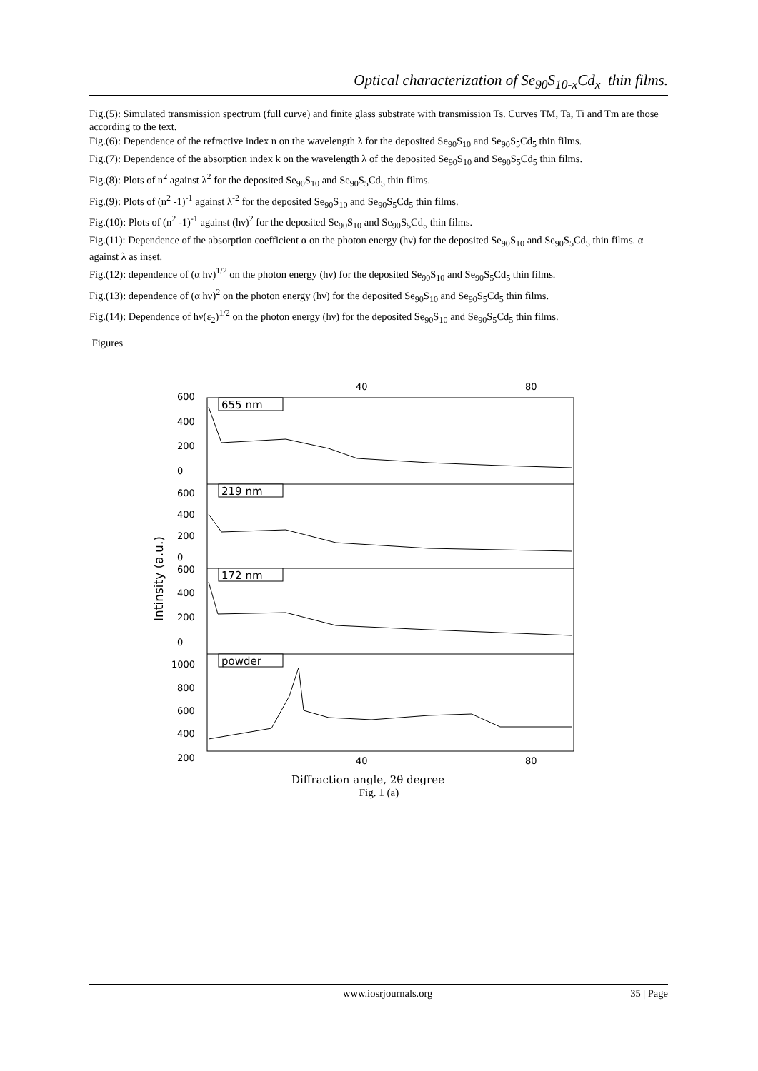Optical characterization of Se<sub>90</sub>S<sub>10-x</sub>Cd<sub>x</sub> thin films.
Fig.(5): Simulated transmission spectrum (full curve) and finite glass substrate with transmission Ts. Curves TM, Ta, Ti and Tm are those according to the text.
Fig.(6): Dependence of the refractive index n on the wavelength λ for the deposited Se<sub>90</sub>S<sub>10</sub> and Se<sub>90</sub>S<sub>5</sub>Cd<sub>5</sub> thin films.
Fig.(7): Dependence of the absorption index k on the wavelength λ of the deposited Se<sub>90</sub>S<sub>10</sub> and Se<sub>90</sub>S<sub>5</sub>Cd<sub>5</sub> thin films.
Fig.(8): Plots of n<sup>2</sup> against λ<sup>2</sup> for the deposited Se<sub>90</sub>S<sub>10</sub> and Se<sub>90</sub>S<sub>5</sub>Cd<sub>5</sub> thin films.
Fig.(9): Plots of (n<sup>2</sup> -1)<sup>-1</sup> against λ<sup>-2</sup> for the deposited Se<sub>90</sub>S<sub>10</sub> and Se<sub>90</sub>S<sub>5</sub>Cd<sub>5</sub> thin films.
Fig.(10): Plots of (n<sup>2</sup> -1)<sup>-1</sup> against (hν)<sup>2</sup> for the deposited Se<sub>90</sub>S<sub>10</sub> and Se<sub>90</sub>S<sub>5</sub>Cd<sub>5</sub> thin films.
Fig.(11): Dependence of the absorption coefficient α on the photon energy (hν) for the deposited Se<sub>90</sub>S<sub>10</sub> and Se<sub>90</sub>S<sub>5</sub>Cd<sub>5</sub> thin films. α against λ as inset.
Fig.(12): dependence of (α hν)<sup>1/2</sup> on the photon energy (hν) for the deposited Se<sub>90</sub>S<sub>10</sub> and Se<sub>90</sub>S<sub>5</sub>Cd<sub>5</sub> thin films.
Fig.(13): dependence of (α hν)<sup>2</sup> on the photon energy (hν) for the deposited Se<sub>90</sub>S<sub>10</sub> and Se<sub>90</sub>S<sub>5</sub>Cd<sub>5</sub> thin films.
Fig.(14): Dependence of hν(ε<sub>2</sub>)<sup>1/2</sup> on the photon energy (hν) for the deposited Se<sub>90</sub>S<sub>10</sub> and Se<sub>90</sub>S<sub>5</sub>Cd<sub>5</sub> thin films.
Figures
40
80
40
80
655 nm
219 nm
172 nm
powder
600
400
200
0
600
400
200
0
600
400
200
0
1000
800
600
400
200
Intinsity (a.u.)
Diffraction angle, 2θ degree
Fig. 1 (a)
www.iosrjournals.org 35 | Page